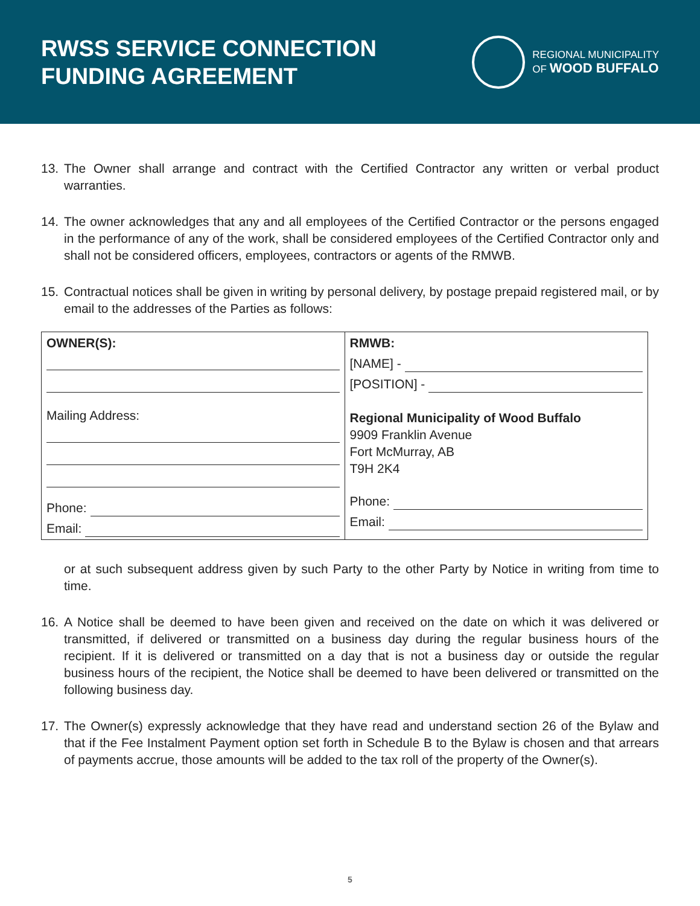RWSS SERVICE CONNECTION
FUNDING AGREEMENT
REGIONAL MUNICIPALITY
OF WOOD BUFFALO
13. The Owner shall arrange and contract with the Certified Contractor any written or verbal product warranties.
14. The owner acknowledges that any and all employees of the Certified Contractor or the persons engaged in the performance of any of the work, shall be considered employees of the Certified Contractor only and shall not be considered officers, employees, contractors or agents of the RMWB.
15. Contractual notices shall be given in writing by personal delivery, by postage prepaid registered mail, or by email to the addresses of the Parties as follows:
| OWNER(S): Mailing Address: Phone: Email: | RMWB: [NAME] - [POSITION] - Regional Municipality of Wood Buffalo 9909 Franklin Avenue Fort McMurray, AB T9H 2K4 Phone: Email: |
or at such subsequent address given by such Party to the other Party by Notice in writing from time to time.
16. A Notice shall be deemed to have been given and received on the date on which it was delivered or transmitted, if delivered or transmitted on a business day during the regular business hours of the recipient. If it is delivered or transmitted on a day that is not a business day or outside the regular business hours of the recipient, the Notice shall be deemed to have been delivered or transmitted on the following business day.
17. The Owner(s) expressly acknowledge that they have read and understand section 26 of the Bylaw and that if the Fee Instalment Payment option set forth in Schedule B to the Bylaw is chosen and that arrears of payments accrue, those amounts will be added to the tax roll of the property of the Owner(s).
5